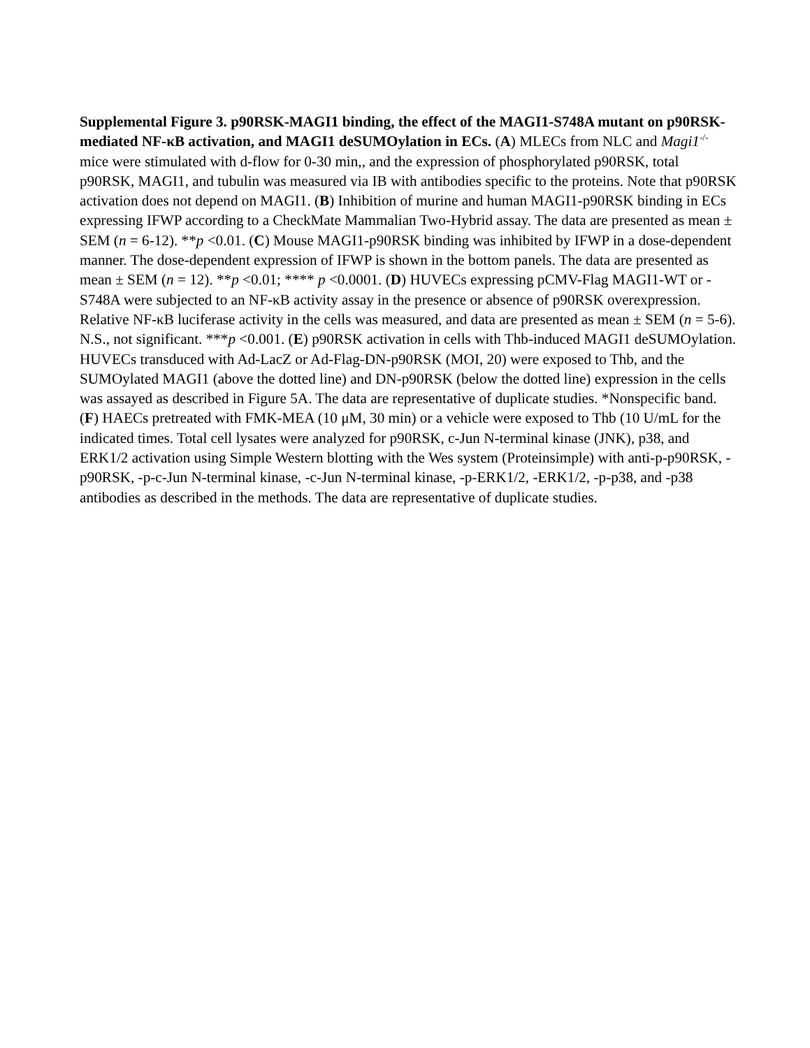Supplemental Figure 3. p90RSK-MAGI1 binding, the effect of the MAGI1-S748A mutant on p90RSK-mediated NF-κB activation, and MAGI1 deSUMOylation in ECs. (A) MLECs from NLC and Magi1<sup>-/-</sup> mice were stimulated with d-flow for 0-30 min,, and the expression of phosphorylated p90RSK, total p90RSK, MAGI1, and tubulin was measured via IB with antibodies specific to the proteins. Note that p90RSK activation does not depend on MAGI1. (B) Inhibition of murine and human MAGI1-p90RSK binding in ECs expressing IFWP according to a CheckMate Mammalian Two-Hybrid assay. The data are presented as mean ± SEM (n = 6-12). **p <0.01. (C) Mouse MAGI1-p90RSK binding was inhibited by IFWP in a dose-dependent manner. The dose-dependent expression of IFWP is shown in the bottom panels. The data are presented as mean ± SEM (n = 12). **p <0.01; **** p <0.0001. (D) HUVECs expressing pCMV-Flag MAGI1-WT or -S748A were subjected to an NF-κB activity assay in the presence or absence of p90RSK overexpression. Relative NF-κB luciferase activity in the cells was measured, and data are presented as mean ± SEM (n = 5-6). N.S., not significant. ***p <0.001. (E) p90RSK activation in cells with Thb-induced MAGI1 deSUMOylation. HUVECs transduced with Ad-LacZ or Ad-Flag-DN-p90RSK (MOI, 20) were exposed to Thb, and the SUMOylated MAGI1 (above the dotted line) and DN-p90RSK (below the dotted line) expression in the cells was assayed as described in Figure 5A. The data are representative of duplicate studies. *Nonspecific band. (F) HAECs pretreated with FMK-MEA (10 μM, 30 min) or a vehicle were exposed to Thb (10 U/mL for the indicated times. Total cell lysates were analyzed for p90RSK, c-Jun N-terminal kinase (JNK), p38, and ERK1/2 activation using Simple Western blotting with the Wes system (Proteinsimple) with anti-p-p90RSK, -p90RSK, -p-c-Jun N-terminal kinase, -c-Jun N-terminal kinase, -p-ERK1/2, -ERK1/2, -p-p38, and -p38 antibodies as described in the methods. The data are representative of duplicate studies.